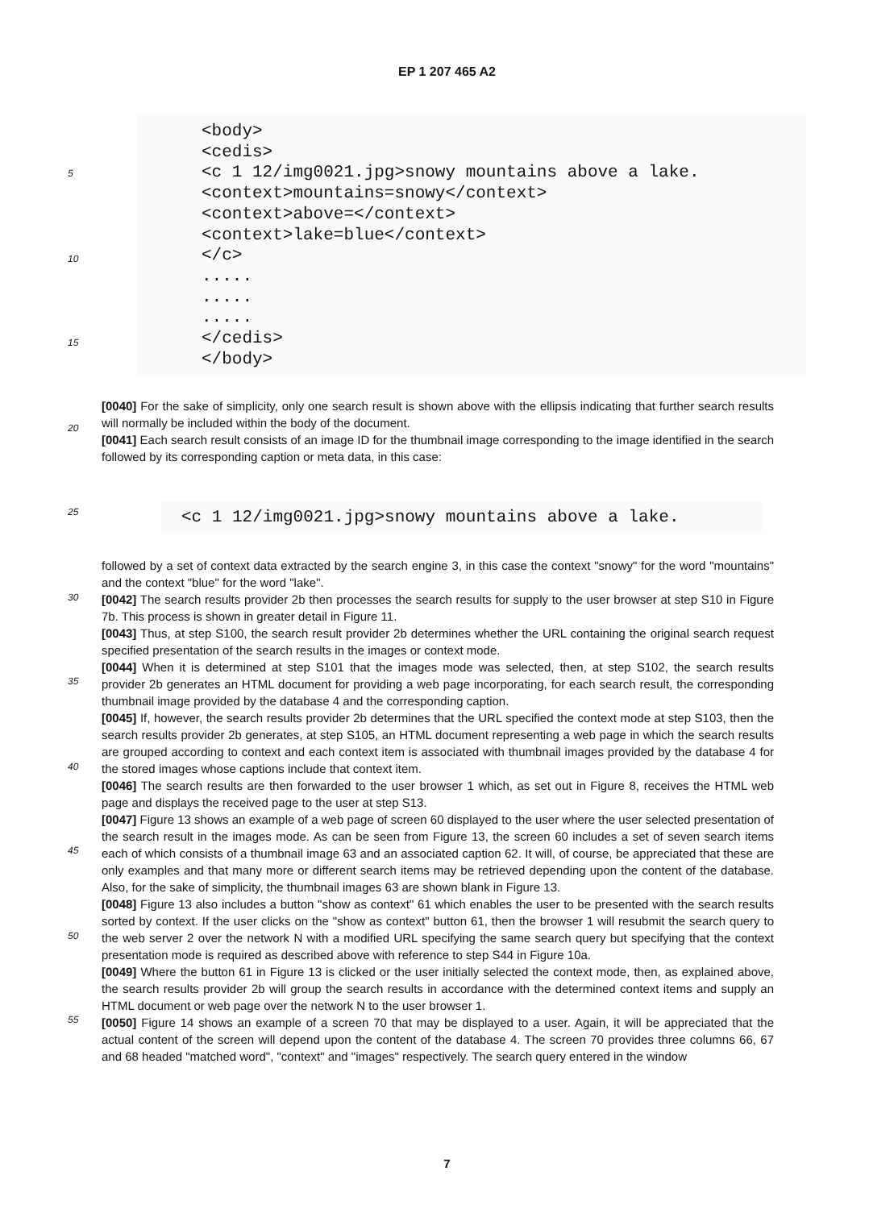EP 1 207 465 A2
<body> <cedis> <c 1 12/img0021.jpg>snowy mountains above a lake. <context>mountains=snowy</context> <context>above=</context> <context>lake=blue</context> </c> ..... ..... ..... </cedis> </body>
[0040] For the sake of simplicity, only one search result is shown above with the ellipsis indicating that further search results will normally be included within the body of the document.
[0041] Each search result consists of an image ID for the thumbnail image corresponding to the image identified in the search followed by its corresponding caption or meta data, in this case:
<c 1 12/img0021.jpg>snowy mountains above a lake.
followed by a set of context data extracted by the search engine 3, in this case the context "snowy" for the word "mountains" and the context "blue" for the word "lake".
[0042] The search results provider 2b then processes the search results for supply to the user browser at step S10 in Figure 7b. This process is shown in greater detail in Figure 11.
[0043] Thus, at step S100, the search result provider 2b determines whether the URL containing the original search request specified presentation of the search results in the images or context mode.
[0044] When it is determined at step S101 that the images mode was selected, then, at step S102, the search results provider 2b generates an HTML document for providing a web page incorporating, for each search result, the corresponding thumbnail image provided by the database 4 and the corresponding caption.
[0045] If, however, the search results provider 2b determines that the URL specified the context mode at step S103, then the search results provider 2b generates, at step S105, an HTML document representing a web page in which the search results are grouped according to context and each context item is associated with thumbnail images provided by the database 4 for the stored images whose captions include that context item.
[0046] The search results are then forwarded to the user browser 1 which, as set out in Figure 8, receives the HTML web page and displays the received page to the user at step S13.
[0047] Figure 13 shows an example of a web page of screen 60 displayed to the user where the user selected presentation of the search result in the images mode. As can be seen from Figure 13, the screen 60 includes a set of seven search items each of which consists of a thumbnail image 63 and an associated caption 62. It will, of course, be appreciated that these are only examples and that many more or different search items may be retrieved depending upon the content of the database. Also, for the sake of simplicity, the thumbnail images 63 are shown blank in Figure 13.
[0048] Figure 13 also includes a button "show as context" 61 which enables the user to be presented with the search results sorted by context. If the user clicks on the "show as context" button 61, then the browser 1 will resubmit the search query to the web server 2 over the network N with a modified URL specifying the same search query but specifying that the context presentation mode is required as described above with reference to step S44 in Figure 10a.
[0049] Where the button 61 in Figure 13 is clicked or the user initially selected the context mode, then, as explained above, the search results provider 2b will group the search results in accordance with the determined context items and supply an HTML document or web page over the network N to the user browser 1.
[0050] Figure 14 shows an example of a screen 70 that may be displayed to a user. Again, it will be appreciated that the actual content of the screen will depend upon the content of the database 4. The screen 70 provides three columns 66, 67 and 68 headed "matched word", "context" and "images" respectively. The search query entered in the window
5
10
15
20
25
30
35
40
45
50
55
7